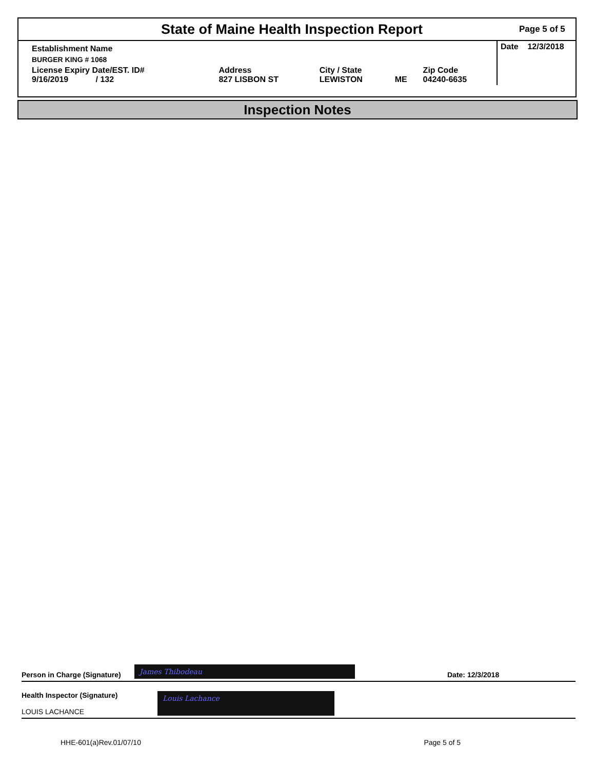State of Maine Health Inspection Report
Page 5 of 5
| Establishment Name | | | | | Date 12/3/2018 |
| BURGER KING # 1068 | | | | | |
| License Expiry Date/EST. ID# 9/16/2019 / 132 | Address 827 LISBON ST | City / State LEWISTON | ME | Zip Code 04240-6635 | |
Inspection Notes
Person in Charge (Signature) James Thibodeau Date: 12/3/2018
Health Inspector (Signature)
LOUIS LACHANCE
Louis Lachance
HHE-601(a)Rev.01/07/10 Page 5 of 5